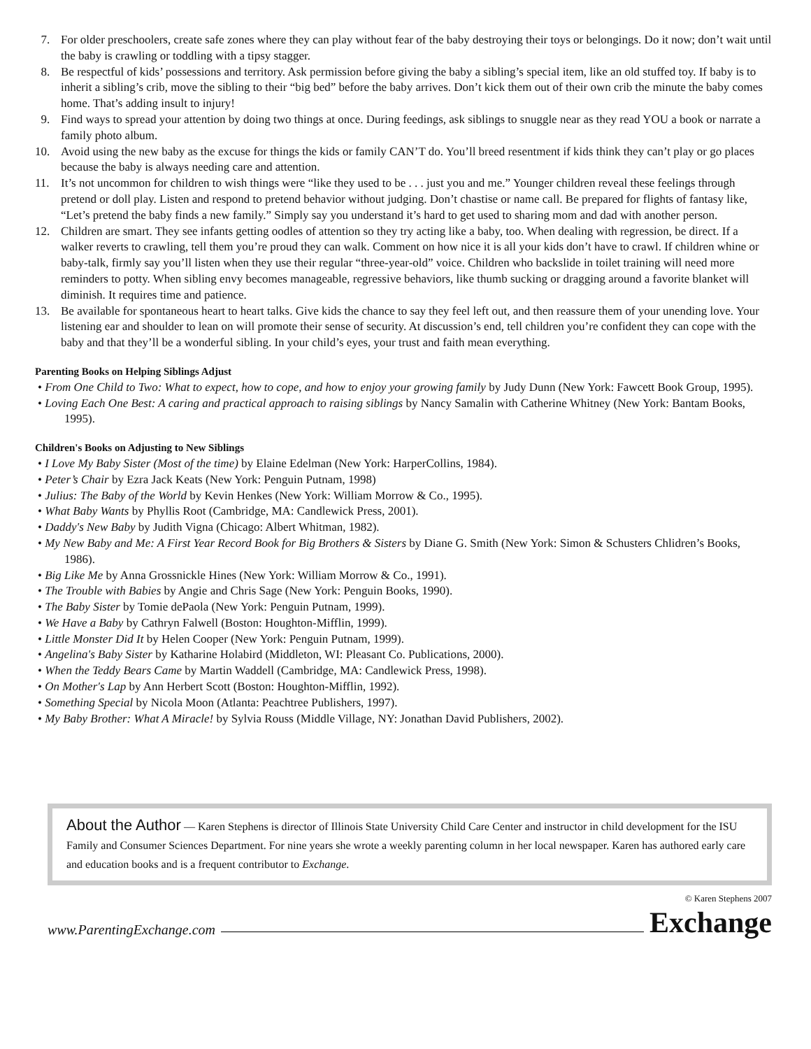7. For older preschoolers, create safe zones where they can play without fear of the baby destroying their toys or belongings. Do it now; don’t wait until the baby is crawling or toddling with a tipsy stagger.
8. Be respectful of kids’ possessions and territory. Ask permission before giving the baby a sibling’s special item, like an old stuffed toy. If baby is to inherit a sibling’s crib, move the sibling to their “big bed” before the baby arrives. Don’t kick them out of their own crib the minute the baby comes home. That’s adding insult to injury!
9. Find ways to spread your attention by doing two things at once. During feedings, ask siblings to snuggle near as they read YOU a book or narrate a family photo album.
10. Avoid using the new baby as the excuse for things the kids or family CAN’T do. You’ll breed resentment if kids think they can’t play or go places because the baby is always needing care and attention.
11. It’s not uncommon for children to wish things were “like they used to be . . . just you and me.” Younger children reveal these feelings through pretend or doll play. Listen and respond to pretend behavior without judging. Don’t chastise or name call. Be prepared for flights of fantasy like, “Let’s pretend the baby finds a new family.” Simply say you understand it’s hard to get used to sharing mom and dad with another person.
12. Children are smart. They see infants getting oodles of attention so they try acting like a baby, too. When dealing with regression, be direct. If a walker reverts to crawling, tell them you’re proud they can walk. Comment on how nice it is all your kids don’t have to crawl. If children whine or baby-talk, firmly say you’ll listen when they use their regular “three-year-old” voice. Children who backslide in toilet training will need more reminders to potty. When sibling envy becomes manageable, regressive behaviors, like thumb sucking or dragging around a favorite blanket will diminish. It requires time and patience.
13. Be available for spontaneous heart to heart talks. Give kids the chance to say they feel left out, and then reassure them of your unending love. Your listening ear and shoulder to lean on will promote their sense of security. At discussion’s end, tell children you’re confident they can cope with the baby and that they’ll be a wonderful sibling. In your child’s eyes, your trust and faith mean everything.
Parenting Books on Helping Siblings Adjust
• From One Child to Two: What to expect, how to cope, and how to enjoy your growing family by Judy Dunn (New York: Fawcett Book Group, 1995).
• Loving Each One Best: A caring and practical approach to raising siblings by Nancy Samalin with Catherine Whitney (New York: Bantam Books, 1995).
Children's Books on Adjusting to New Siblings
• I Love My Baby Sister (Most of the time) by Elaine Edelman (New York: HarperCollins, 1984).
• Peter’s Chair by Ezra Jack Keats (New York: Penguin Putnam, 1998)
• Julius: The Baby of the World by Kevin Henkes (New York: William Morrow & Co., 1995).
• What Baby Wants by Phyllis Root (Cambridge, MA: Candlewick Press, 2001).
• Daddy's New Baby by Judith Vigna (Chicago: Albert Whitman, 1982).
• My New Baby and Me: A First Year Record Book for Big Brothers & Sisters by Diane G. Smith (New York: Simon & Schusters Chlidren’s Books, 1986).
• Big Like Me by Anna Grossnickle Hines (New York: William Morrow & Co., 1991).
• The Trouble with Babies by Angie and Chris Sage (New York: Penguin Books, 1990).
• The Baby Sister by Tomie dePaola (New York: Penguin Putnam, 1999).
• We Have a Baby by Cathryn Falwell (Boston: Houghton-Mifflin, 1999).
• Little Monster Did It by Helen Cooper (New York: Penguin Putnam, 1999).
• Angelina's Baby Sister by Katharine Holabird (Middleton, WI: Pleasant Co. Publications, 2000).
• When the Teddy Bears Came by Martin Waddell (Cambridge, MA: Candlewick Press, 1998).
• On Mother's Lap by Ann Herbert Scott (Boston: Houghton-Mifflin, 1992).
• Something Special by Nicola Moon (Atlanta: Peachtree Publishers, 1997).
• My Baby Brother: What A Miracle! by Sylvia Rouss (Middle Village, NY: Jonathan David Publishers, 2002).
About the Author — Karen Stephens is director of Illinois State University Child Care Center and instructor in child development for the ISU Family and Consumer Sciences Department. For nine years she wrote a weekly parenting column in her local newspaper. Karen has authored early care and education books and is a frequent contributor to Exchange.
www.ParentingExchange.com
© Karen Stephens 2007
Exchange